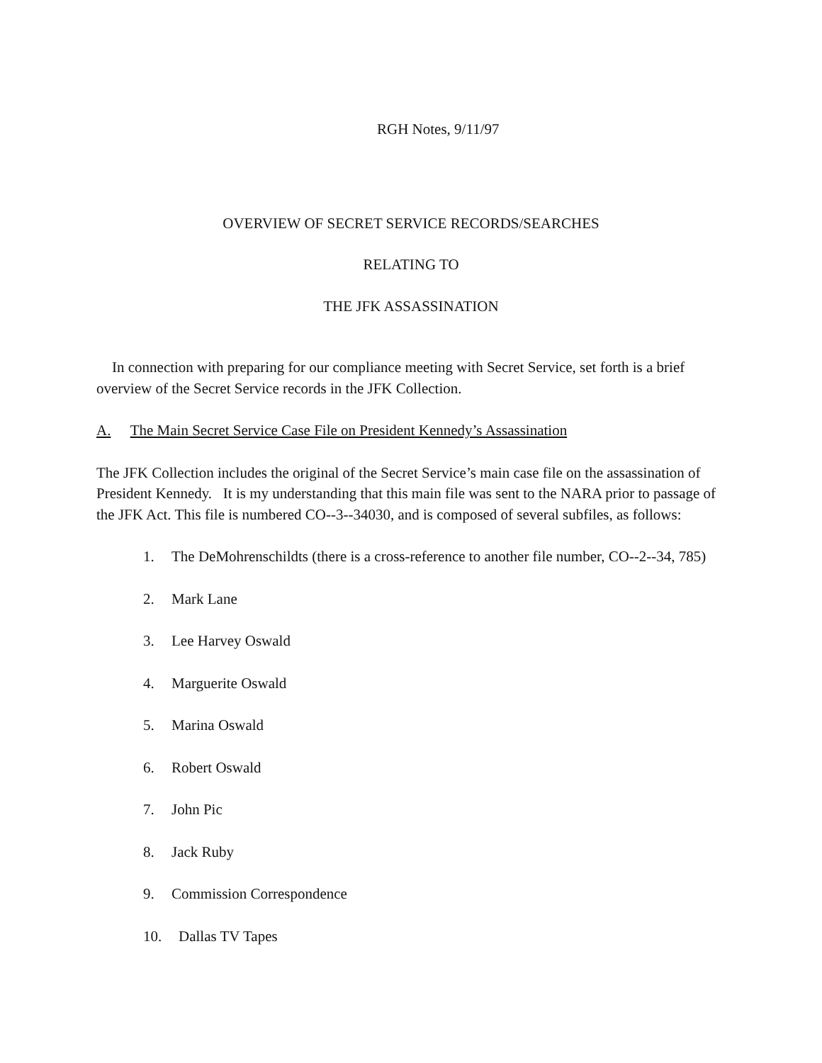RGH Notes, 9/11/97
OVERVIEW OF SECRET SERVICE RECORDS/SEARCHES
RELATING TO
THE JFK ASSASSINATION
In connection with preparing for our compliance meeting with Secret Service, set forth is a brief overview of the Secret Service records in the JFK Collection.
A. The Main Secret Service Case File on President Kennedy’s Assassination
The JFK Collection includes the original of the Secret Service’s main case file on the assassination of President Kennedy. It is my understanding that this main file was sent to the NARA prior to passage of the JFK Act. This file is numbered CO--3--34030, and is composed of several subfiles, as follows:
1. The DeMohrenschildts (there is a cross-reference to another file number, CO--2--34, 785)
2. Mark Lane
3. Lee Harvey Oswald
4. Marguerite Oswald
5. Marina Oswald
6. Robert Oswald
7. John Pic
8. Jack Ruby
9. Commission Correspondence
10. Dallas TV Tapes